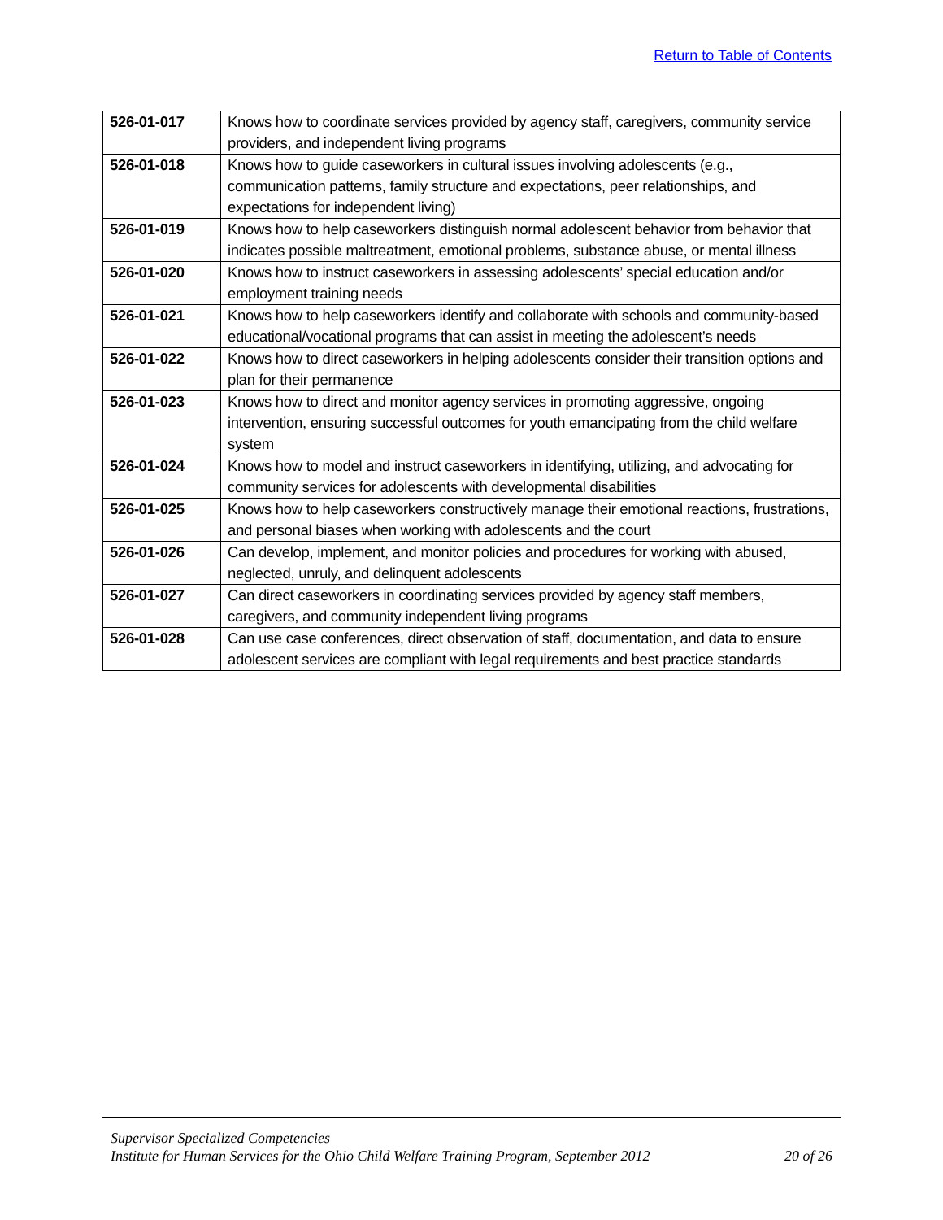Return to Table of Contents
| 526-01-017 | Knows how to coordinate services provided by agency staff, caregivers, community service providers, and independent living programs |
| 526-01-018 | Knows how to guide caseworkers in cultural issues involving adolescents (e.g., communication patterns, family structure and expectations, peer relationships, and expectations for independent living) |
| 526-01-019 | Knows how to help caseworkers distinguish normal adolescent behavior from behavior that indicates possible maltreatment, emotional problems, substance abuse, or mental illness |
| 526-01-020 | Knows how to instruct caseworkers in assessing adolescents’ special education and/or employment training needs |
| 526-01-021 | Knows how to help caseworkers identify and collaborate with schools and community-based educational/vocational programs that can assist in meeting the adolescent’s needs |
| 526-01-022 | Knows how to direct caseworkers in helping adolescents consider their transition options and plan for their permanence |
| 526-01-023 | Knows how to direct and monitor agency services in promoting aggressive, ongoing intervention, ensuring successful outcomes for youth emancipating from the child welfare system |
| 526-01-024 | Knows how to model and instruct caseworkers in identifying, utilizing, and advocating for community services for adolescents with developmental disabilities |
| 526-01-025 | Knows how to help caseworkers constructively manage their emotional reactions, frustrations, and personal biases when working with adolescents and the court |
| 526-01-026 | Can develop, implement, and monitor policies and procedures for working with abused, neglected, unruly, and delinquent adolescents |
| 526-01-027 | Can direct caseworkers in coordinating services provided by agency staff members, caregivers, and community independent living programs |
| 526-01-028 | Can use case conferences, direct observation of staff, documentation, and data to ensure adolescent services are compliant with legal requirements and best practice standards |
Supervisor Specialized Competencies
Institute for Human Services for the Ohio Child Welfare Training Program, September 2012 20 of 26